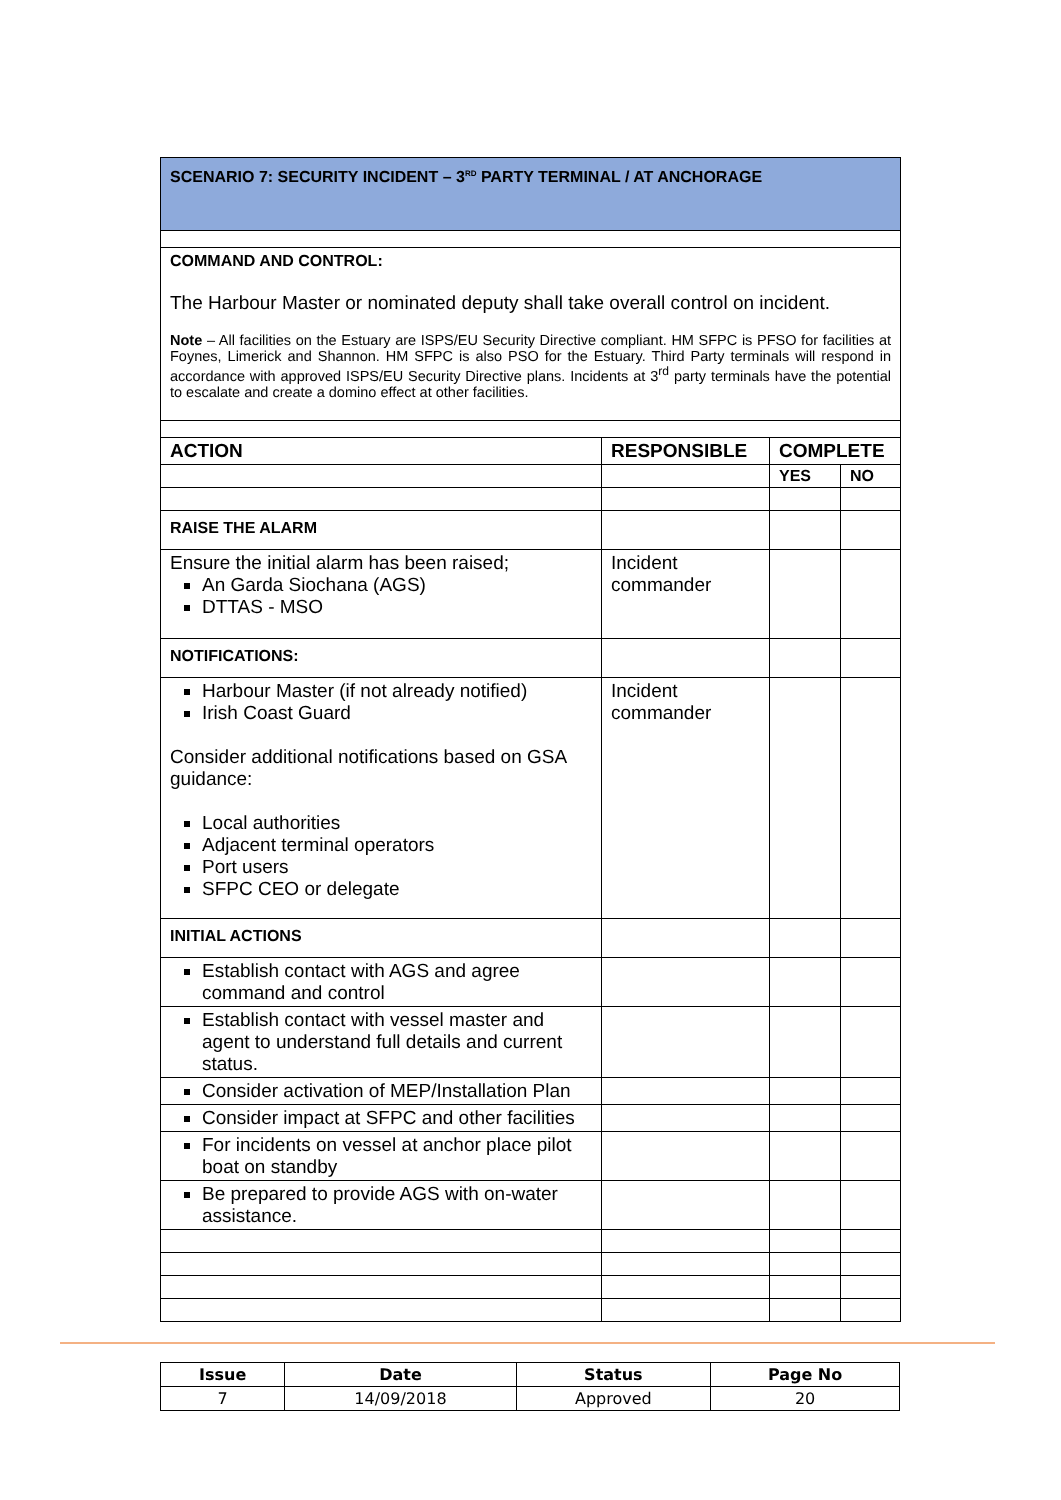| SCENARIO 7: SECURITY INCIDENT – 3<sup>RD</sup> PARTY TERMINAL / AT ANCHORAGE | | | |
| COMMAND AND CONTROL: The Harbour Master or nominated deputy shall take overall control on incident. Note – All facilities on the Estuary are ISPS/EU Security Directive compliant. HM SFPC is PFSO for facilities at Foynes, Limerick and Shannon. HM SFPC is also PSO for the Estuary. Third Party terminals will respond in accordance with approved ISPS/EU Security Directive plans. Incidents at 3<sup>rd</sup> party terminals have the potential to escalate and create a domino effect at other facilities. | | | |
| ACTION | RESPONSIBLE | COMPLETE | |
| | | YES | NO |
| RAISE THE ALARM | | | |
| Ensure the initial alarm has been raised; An Garda Siochana (AGS) DTTAS - MSO | Incident commander | | |
| NOTIFICATIONS: | | | |
| Harbour Master (if not already notified) Irish Coast Guard Consider additional notifications based on GSA guidance: Local authorities Adjacent terminal operators Port users SFPC CEO or delegate | Incident commander | | |
| INITIAL ACTIONS | | | |
| Establish contact with AGS and agree command and control | | | |
| Establish contact with vessel master and agent to understand full details and current status. | | | |
| Consider activation of MEP/Installation Plan | | | |
| Consider impact at SFPC and other facilities | | | |
| For incidents on vessel at anchor place pilot boat on standby | | | |
| Be prepared to provide AGS with on-water assistance. | | | |
| Issue | Date | Status | Page No |
| 7 | 14/09/2018 | Approved | 20 |